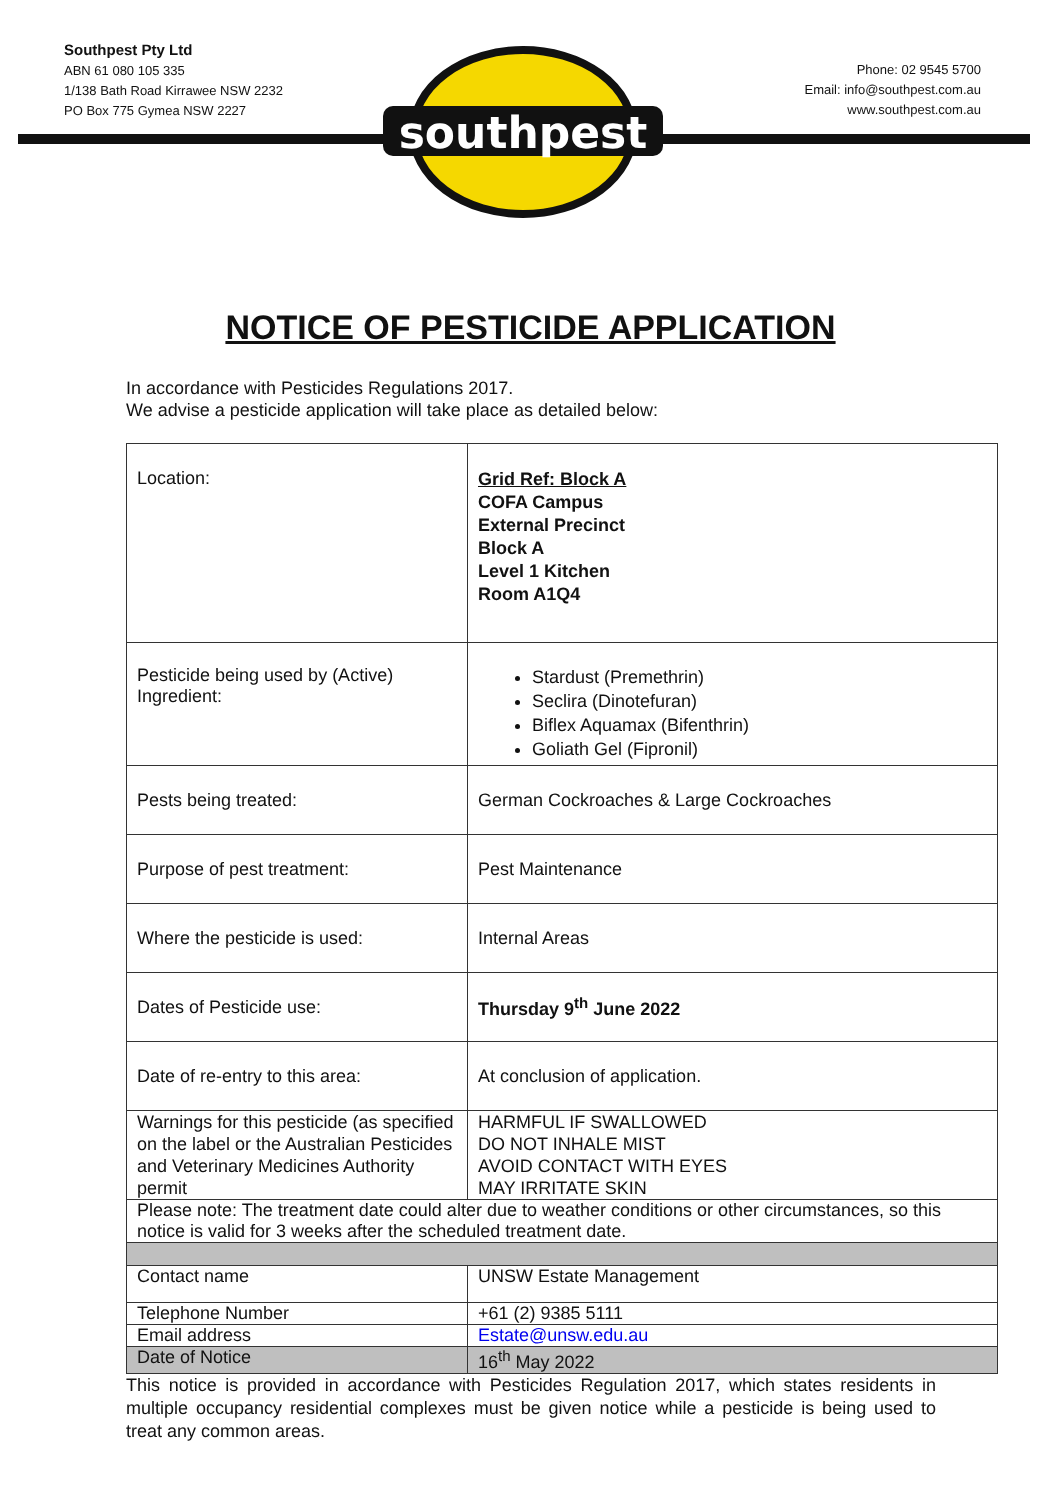southpest
Southpest Pty Ltd
ABN 61 080 105 335
1/138 Bath Road Kirrawee NSW 2232
PO Box 775 Gymea NSW 2227
Phone: 02 9545 5700
Email: info@southpest.com.au
www.southpest.com.au
NOTICE OF PESTICIDE APPLICATION
In accordance with Pesticides Regulations 2017.
We advise a pesticide application will take place as detailed below:
| Location: | Grid Ref: Block A COFA Campus External Precinct Block A Level 1 Kitchen Room A1Q4 |
| Pesticide being used by (Active) Ingredient: | Stardust (Premethrin) Seclira (Dinotefuran) Biflex Aquamax (Bifenthrin) Goliath Gel (Fipronil) |
| Pests being treated: | German Cockroaches & Large Cockroaches |
| Purpose of pest treatment: | Pest Maintenance |
| Where the pesticide is used: | Internal Areas |
| Dates of Pesticide use: | Thursday 9<sup>th</sup> June 2022 |
| Date of re-entry to this area: | At conclusion of application. |
| Warnings for this pesticide (as specified on the label or the Australian Pesticides and Veterinary Medicines Authority permit | HARMFUL IF SWALLOWED DO NOT INHALE MIST AVOID CONTACT WITH EYES MAY IRRITATE SKIN |
| Please note: The treatment date could alter due to weather conditions or other circumstances, so this notice is valid for 3 weeks after the scheduled treatment date. | |
| Contact name | UNSW Estate Management |
| Telephone Number | +61 (2) 9385 5111 |
| Email address | Estate@unsw.edu.au |
| Date of Notice | 16<sup>th</sup> May 2022 |
This notice is provided in accordance with Pesticides Regulation 2017, which states residents in multiple occupancy residential complexes must be given notice while a pesticide is being used to treat any common areas.